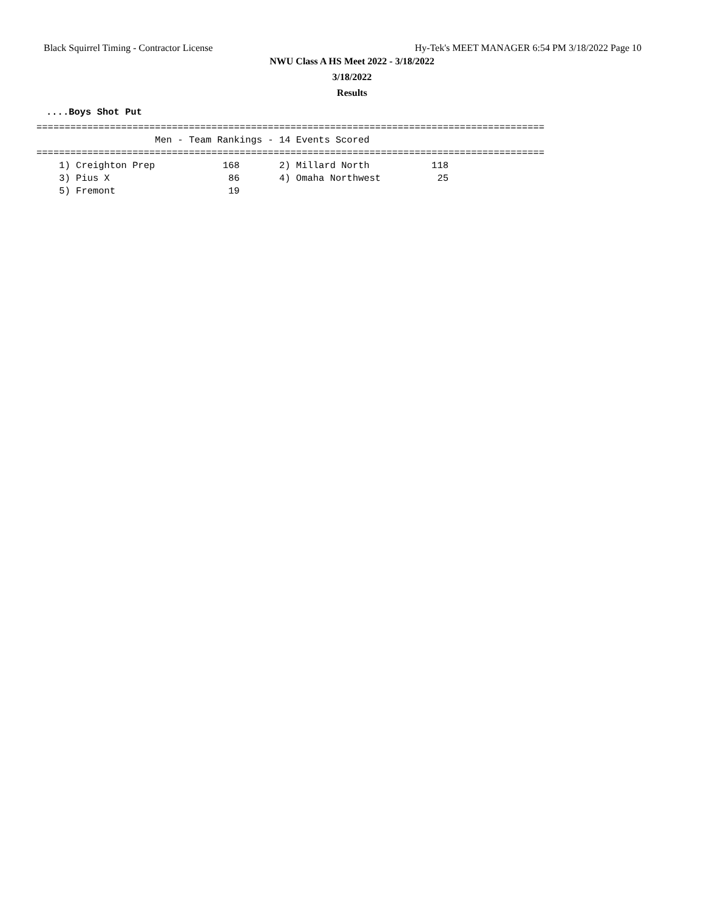Black Squirrel Timing - Contractor License Hy-Tek's MEET MANAGER 6:54 PM 3/18/2022 Page 10
NWU Class A HS Meet 2022 - 3/18/2022
3/18/2022
Results
....Boys Shot Put
==========================================================================================
                     Men - Team Rankings - 14 Events Scored
==========================================================================================
    1) Creighton Prep            168       2) Millard North           118
    3) Pius X                     86       4) Omaha Northwest          25
    5) Fremont                    19